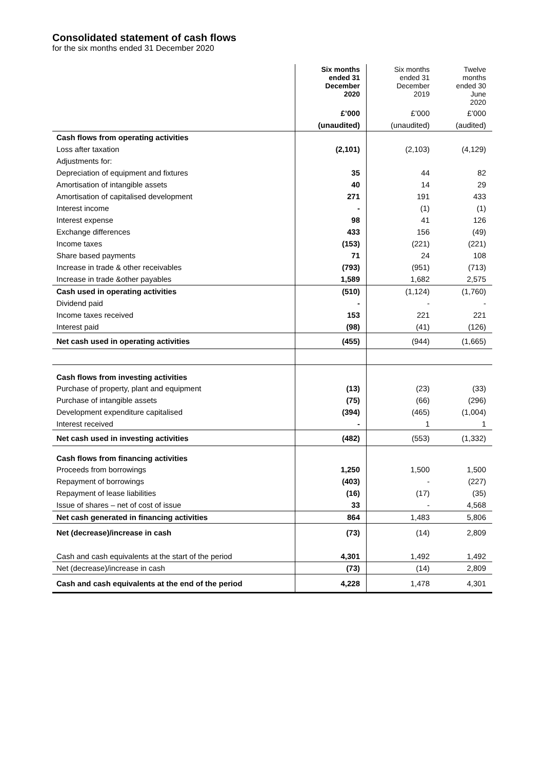Consolidated statement of cash flows
for the six months ended 31 December 2020
| | Six months ended 31 December 2020 | Six months ended 31 December 2019 | Twelve months ended 30 June 2020 |
| --- | --- | --- | --- |
| | £’000 | £’000 | £’000 |
| | (unaudited) | (unaudited) | (audited) |
| Cash flows from operating activities | | | |
| Loss after taxation | (2,101) | (2,103) | (4,129) |
| Adjustments for: | | | |
| Depreciation of equipment and fixtures | 35 | 44 | 82 |
| Amortisation of intangible assets | 40 | 14 | 29 |
| Amortisation of capitalised development | 271 | 191 | 433 |
| Interest income | - | (1) | (1) |
| Interest expense | 98 | 41 | 126 |
| Exchange differences | 433 | 156 | (49) |
| Income taxes | (153) | (221) | (221) |
| Share based payments | 71 | 24 | 108 |
| Increase in trade & other receivables | (793) | (951) | (713) |
| Increase in trade &other payables | 1,589 | 1,682 | 2,575 |
| Cash used in operating activities | (510) | (1,124) | (1,760) |
| Dividend paid | - | - | - |
| Income taxes received | 153 | 221 | 221 |
| Interest paid | (98) | (41) | (126) |
| Net cash used in operating activities | (455) | (944) | (1,665) |
| Cash flows from investing activities | | | |
| Purchase of property, plant and equipment | (13) | (23) | (33) |
| Purchase of intangible assets | (75) | (66) | (296) |
| Development expenditure capitalised | (394) | (465) | (1,004) |
| Interest received | - | 1 | 1 |
| Net cash used in investing activities | (482) | (553) | (1,332) |
| Cash flows from financing activities | | | |
| Proceeds from borrowings | 1,250 | 1,500 | 1,500 |
| Repayment of borrowings | (403) | - | (227) |
| Repayment of lease liabilities | (16) | (17) | (35) |
| Issue of shares – net of cost of issue | 33 | - | 4,568 |
| Net cash generated in financing activities | 864 | 1,483 | 5,806 |
| Net (decrease)/increase in cash | (73) | (14) | 2,809 |
| Cash and cash equivalents at the start of the period | 4,301 | 1,492 | 1,492 |
| Net (decrease)/increase in cash | (73) | (14) | 2,809 |
| Cash and cash equivalents at the end of the period | 4,228 | 1,478 | 4,301 |